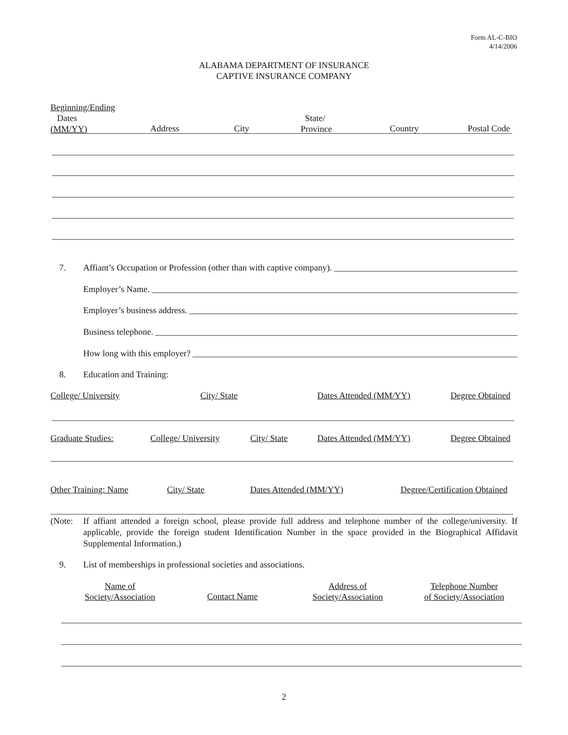Form AL-C-BIO
4/14/2006
ALABAMA DEPARTMENT OF INSURANCE
CAPTIVE INSURANCE COMPANY
Beginning/Ending
Dates
(MM/YY)
Address City
State/
Province
Country Postal Code
7. Affiant’s Occupation or Profession (other than with captive company).
Employer’s Name.
Employer’s business address.
Business telephone.
How long with this employer?
8. Education and Training:
College/ University City/ State Dates Attended (MM/YY) Degree Obtained
Graduate Studies: College/ University City/ State Dates Attended (MM/YY) Degree Obtained
Other Training: Name City/ State Dates Attended (MM/YY) Degree/Certification Obtained
(Note: If affiant attended a foreign school, please provide full address and telephone number of the college/university. If applicable, provide the foreign student Identification Number in the space provided in the Biographical Affidavit Supplemental Information.)
9.
List of memberships in professional societies and associations.
Name of
Society/Association
Contact Name
Address of
Society/Association
Telephone Number
of Society/Association
2